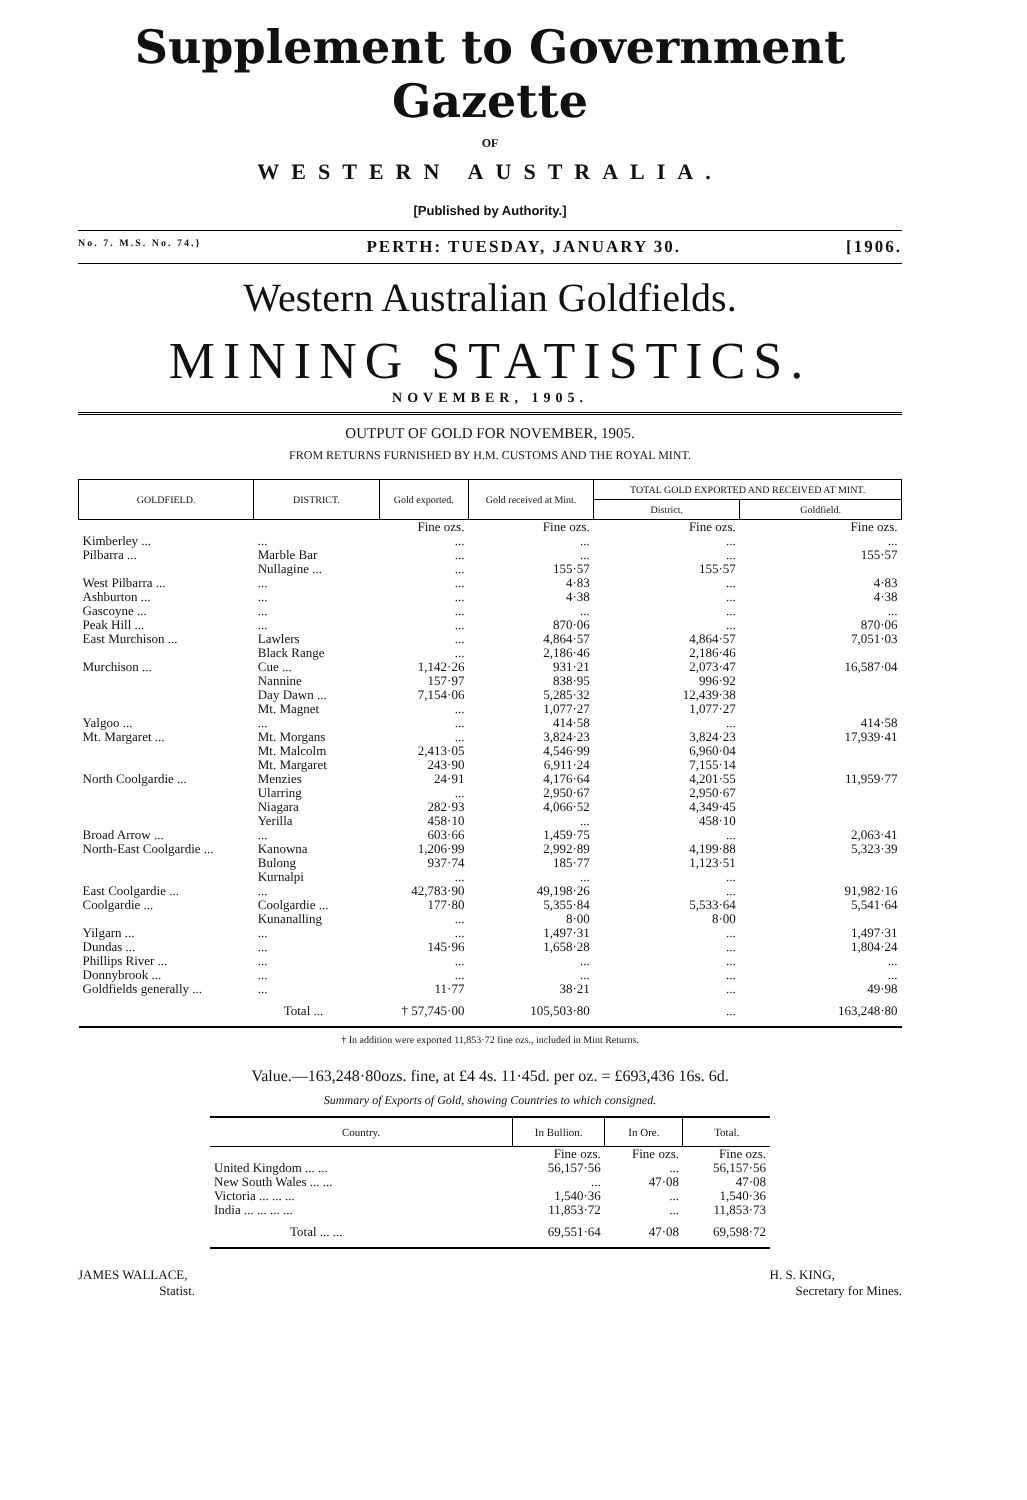Supplement to Government Gazette
OF
WESTERN AUSTRALIA.
[Published by Authority.]
No. 7. M.S. No. 74.} PERTH: TUESDAY, JANUARY 30. [1906.
Western Australian Goldfields.
MINING STATISTICS.
NOVEMBER, 1905.
OUTPUT OF GOLD FOR NOVEMBER, 1905.
FROM RETURNS FURNISHED BY H.M. CUSTOMS AND THE ROYAL MINT.
| GOLDFIELD. | DISTRICT. | Gold exported. | Gold received at Mint. | TOTAL GOLD EXPORTED AND RECEIVED AT MINT. | |
| --- | --- | --- | --- | --- | --- |
| | | | | District. | Goldfield. |
| | | Fine ozs. | Fine ozs. | Fine ozs. | Fine ozs. |
| Kimberley ... | ... | ... | ... | ... | ... |
| Pilbarra ... | Marble Bar | ... | ... | ... | 155·57 |
| | Nullagine ... | ... | 155·57 | 155·57 | |
| West Pilbarra ... | ... | ... | 4·83 | ... | 4·83 |
| Ashburton ... | ... | ... | 4·38 | ... | 4·38 |
| Gascoyne ... | ... | ... | ... | ... | ... |
| Peak Hill ... | ... | ... | 870·06 | ... | 870·06 |
| East Murchison ... | Lawlers | ... | 4,864·57 | 4,864·57 | 7,051·03 |
| | Black Range | ... | 2,186·46 | 2,186·46 | |
| Murchison ... | Cue ... | 1,142·26 | 931·21 | 2,073·47 | 16,587·04 |
| | Nannine | 157·97 | 838·95 | 996·92 | |
| | Day Dawn ... | 7,154·06 | 5,285·32 | 12,439·38 | |
| | Mt. Magnet | ... | 1,077·27 | 1,077·27 | |
| Yalgoo ... | ... | ... | 414·58 | ... | 414·58 |
| Mt. Margaret ... | Mt. Morgans | ... | 3,824·23 | 3,824·23 | 17,939·41 |
| | Mt. Malcolm | 2,413·05 | 4,546·99 | 6,960·04 | |
| | Mt. Margaret | 243·90 | 6,911·24 | 7,155·14 | |
| North Coolgardie ... | Menzies | 24·91 | 4,176·64 | 4,201·55 | 11,959·77 |
| | Ularring | ... | 2,950·67 | 2,950·67 | |
| | Niagara | 282·93 | 4,066·52 | 4,349·45 | |
| | Yerilla | 458·10 | ... | 458·10 | |
| Broad Arrow ... | ... | 603·66 | 1,459·75 | ... | 2,063·41 |
| North-East Coolgardie ... | Kanowna | 1,206·99 | 2,992·89 | 4,199·88 | 5,323·39 |
| | Bulong | 937·74 | 185·77 | 1,123·51 | |
| | Kurnalpi | ... | ... | ... | |
| East Coolgardie ... | ... | 42,783·90 | 49,198·26 | ... | 91,982·16 |
| Coolgardie ... | Coolgardie ... | 177·80 | 5,355·84 | 5,533·64 | 5,541·64 |
| | Kunanalling | ... | 8·00 | 8·00 | |
| Yilgarn ... | ... | ... | 1,497·31 | ... | 1,497·31 |
| Dundas ... | ... | 145·96 | 1,658·28 | ... | 1,804·24 |
| Phillips River ... | ... | ... | ... | ... | ... |
| Donnybrook ... | ... | ... | ... | ... | ... |
| Goldfields generally ... | ... | 11·77 | 38·21 | ... | 49·98 |
| | Total ... | † 57,745·00 | 105,503·80 | ... | 163,248·80 |
† In addition were exported 11,853·72 fine ozs., included in Mint Returns.
Value.—163,248·80ozs. fine, at £4 4s. 11·45d. per oz. = £693,436 16s. 6d.
Summary of Exports of Gold, showing Countries to which consigned.
| Country. | In Bullion. | In Ore. | Total. |
| --- | --- | --- | --- |
| | Fine ozs. | Fine ozs. | Fine ozs. |
| United Kingdom ... ... | 56,157·56 | ... | 56,157·56 |
| New South Wales ... ... | ... | 47·08 | 47·08 |
| Victoria ... ... ... | 1,540·36 | ... | 1,540·36 |
| India ... ... ... ... | 11,853·72 | ... | 11,853·73 |
| Total ... ... | 69,551·64 | 47·08 | 69,598·72 |
JAMES WALLACE,
Statist.
H. S. KING,
Secretary for Mines.